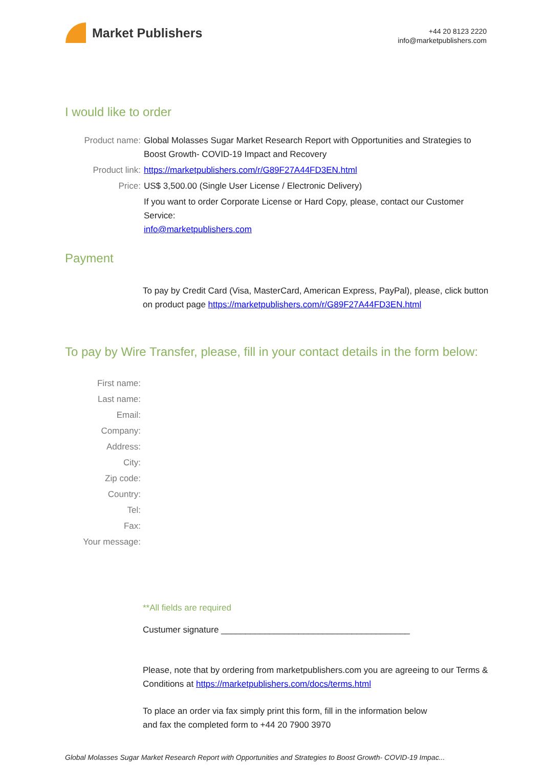Market Publishers
+44 20 8123 2220
info@marketpublishers.com
I would like to order
| Product name: | Global Molasses Sugar Market Research Report with Opportunities and Strategies to Boost Growth- COVID-19 Impact and Recovery |
| Product link: | https://marketpublishers.com/r/G89F27A44FD3EN.html |
| Price: | US$ 3,500.00 (Single User License / Electronic Delivery) |
| | If you want to order Corporate License or Hard Copy, please, contact our Customer Service: info@marketpublishers.com |
Payment
To pay by Credit Card (Visa, MasterCard, American Express, PayPal), please, click button on product page https://marketpublishers.com/r/G89F27A44FD3EN.html
To pay by Wire Transfer, please, fill in your contact details in the form below:
| First name: | |
| Last name: | |
| Email: | |
| Company: | |
| Address: | |
| City: | |
| Zip code: | |
| Country: | |
| Tel: | |
| Fax: | |
| Your message: | |
**All fields are required
Custumer signature _______________________________________
Please, note that by ordering from marketpublishers.com you are agreeing to our Terms & Conditions at https://marketpublishers.com/docs/terms.html
To place an order via fax simply print this form, fill in the information below
and fax the completed form to +44 20 7900 3970
Global Molasses Sugar Market Research Report with Opportunities and Strategies to Boost Growth- COVID-19 Impac...